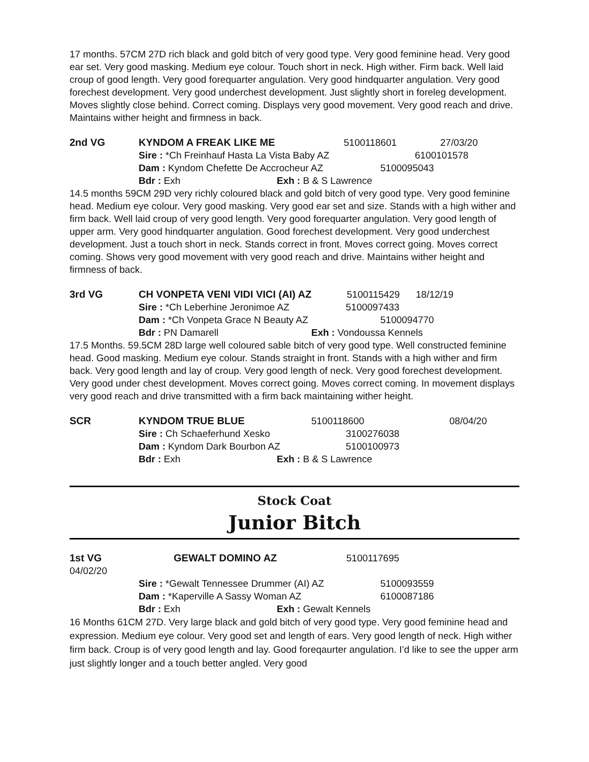17 months. 57CM 27D rich black and gold bitch of very good type. Very good feminine head. Very good ear set. Very good masking. Medium eye colour. Touch short in neck. High wither. Firm back. Well laid croup of good length. Very good forequarter angulation. Very good hindquarter angulation. Very good forechest development. Very good underchest development. Just slightly short in foreleg development. Moves slightly close behind. Correct coming. Displays very good movement. Very good reach and drive. Maintains wither height and firmness in back.
2nd VG KYNDOM A FREAK LIKE ME 5100118601 27/03/20
Sire : *Ch Freinhauf Hasta La Vista Baby AZ 6100101578
Dam : Kyndom Chefette De Accrocheur AZ 5100095043
Bdr : Exh Exh : B & S Lawrence
14.5 months 59CM 29D very richly coloured black and gold bitch of very good type. Very good feminine head. Medium eye colour. Very good masking. Very good ear set and size. Stands with a high wither and firm back. Well laid croup of very good length. Very good forequarter angulation. Very good length of upper arm. Very good hindquarter angulation. Good forechest development. Very good underchest development. Just a touch short in neck. Stands correct in front. Moves correct going. Moves correct coming. Shows very good movement with very good reach and drive. Maintains wither height and firmness of back.
3rd VG CH VONPETA VENI VIDI VICI (AI) AZ 5100115429 18/12/19
Sire : *Ch Leberhine Jeronimoe AZ 5100097433
Dam : *Ch Vonpeta Grace N Beauty AZ 5100094770
Bdr : PN Damarell Exh : Vondoussa Kennels
17.5 Months. 59.5CM 28D large well coloured sable bitch of very good type. Well constructed feminine head. Good masking. Medium eye colour. Stands straight in front. Stands with a high wither and firm back. Very good length and lay of croup. Very good length of neck. Very good forechest development. Very good under chest development. Moves correct going. Moves correct coming. In movement displays very good reach and drive transmitted with a firm back maintaining wither height.
SCR KYNDOM TRUE BLUE 5100118600 08/04/20
Sire : Ch Schaeferhund Xesko 3100276038
Dam : Kyndom Dark Bourbon AZ 5100100973
Bdr : Exh Exh : B & S Lawrence
Stock Coat
Junior Bitch
1st VG GEWALT DOMINO AZ 5100117695
04/02/20
Sire : *Gewalt Tennessee Drummer (AI) AZ 5100093559
Dam : *Kaperville A Sassy Woman AZ 6100087186
Bdr : Exh Exh : Gewalt Kennels
16 Months 61CM 27D. Very large black and gold bitch of very good type. Very good feminine head and expression. Medium eye colour. Very good set and length of ears. Very good length of neck. High wither firm back. Croup is of very good length and lay. Good foreqaurter angulation. I’d like to see the upper arm just slightly longer and a touch better angled. Very good